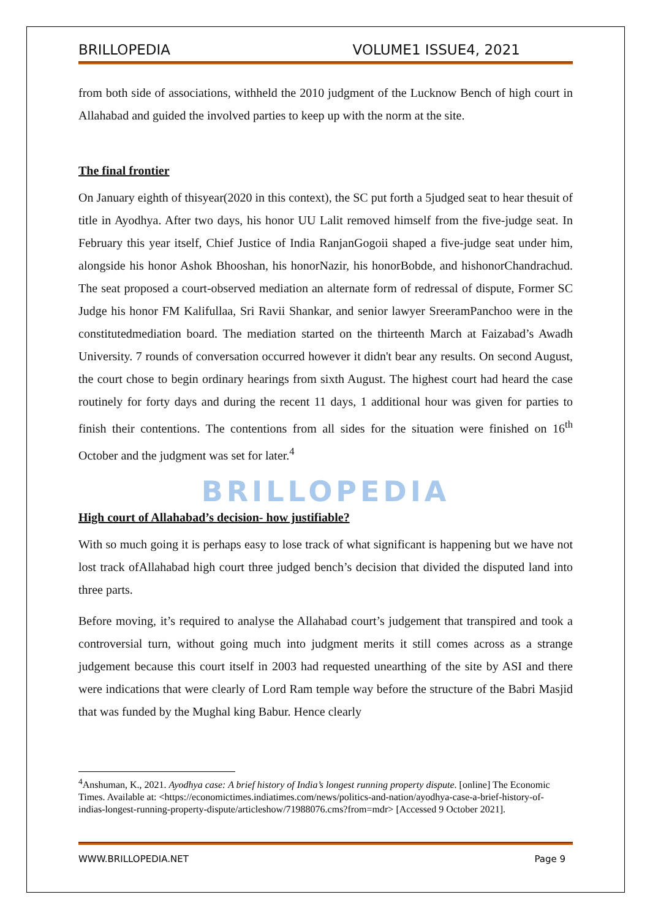BRILLOPEDIA VOLUME1 ISSUE4, 2021
from both side of associations, withheld the 2010 judgment of the Lucknow Bench of high court in Allahabad and guided the involved parties to keep up with the norm at the site.
The final frontier
On January eighth of thisyear(2020 in this context), the SC put forth a 5judged seat to hear thesuit of title in Ayodhya. After two days, his honor UU Lalit removed himself from the five-judge seat. In February this year itself, Chief Justice of India RanjanGogoii shaped a five-judge seat under him, alongside his honor Ashok Bhooshan, his honorNazir, his honorBobde, and hishonorChandrachud. The seat proposed a court-observed mediation an alternate form of redressal of dispute, Former SC Judge his honor FM Kalifullaa, Sri Ravii Shankar, and senior lawyer SreeramPanchoo were in the constitutedmediation board. The mediation started on the thirteenth March at Faizabad’s Awadh University. 7 rounds of conversation occurred however it didn't bear any results. On second August, the court chose to begin ordinary hearings from sixth August. The highest court had heard the case routinely for forty days and during the recent 11 days, 1 additional hour was given for parties to finish their contentions. The contentions from all sides for the situation were finished on 16<sup>th</sup> October and the judgment was set for later.<sup>4</sup>
BRILLOPEDIA
High court of Allahabad’s decision- how justifiable?
With so much going it is perhaps easy to lose track of what significant is happening but we have not lost track ofAllahabad high court three judged bench’s decision that divided the disputed land into three parts.
Before moving, it’s required to analyse the Allahabad court’s judgement that transpired and took a controversial turn, without going much into judgment merits it still comes across as a strange judgement because this court itself in 2003 had requested unearthing of the site by ASI and there were indications that were clearly of Lord Ram temple way before the structure of the Babri Masjid that was funded by the Mughal king Babur. Hence clearly
<sup>4</sup> Anshuman, K., 2021. Ayodhya case: A brief history of India’s longest running property dispute. [online] The Economic Times. Available at: <https://economictimes.indiatimes.com/news/politics-and-nation/ayodhya-case-a-brief-history-of-indias-longest-running-property-dispute/articleshow/71988076.cms?from=mdr> [Accessed 9 October 2021].
WWW.BRILLOPEDIA.NET Page 9